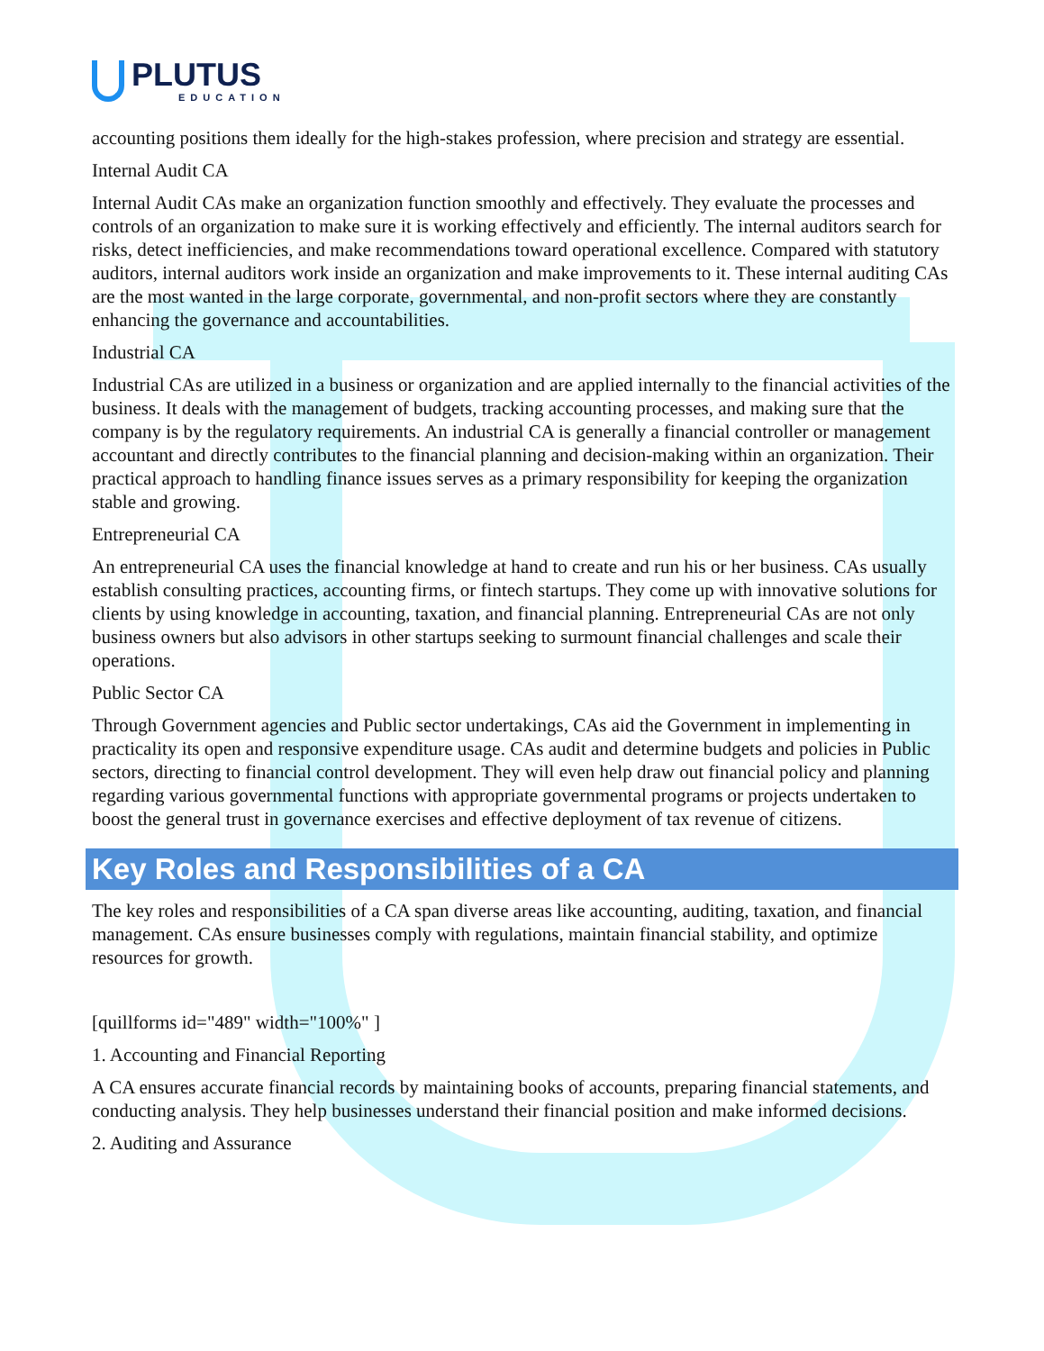PLUTUS
EDUCATION
accounting positions them ideally for the high-stakes profession, where precision and strategy are essential.
Internal Audit CA
Internal Audit CAs make an organization function smoothly and effectively. They evaluate the processes and controls of an organization to make sure it is working effectively and efficiently. The internal auditors search for risks, detect inefficiencies, and make recommendations toward operational excellence. Compared with statutory auditors, internal auditors work inside an organization and make improvements to it. These internal auditing CAs are the most wanted in the large corporate, governmental, and non-profit sectors where they are constantly enhancing the governance and accountabilities.
Industrial CA
Industrial CAs are utilized in a business or organization and are applied internally to the financial activities of the business. It deals with the management of budgets, tracking accounting processes, and making sure that the company is by the regulatory requirements. An industrial CA is generally a financial controller or management accountant and directly contributes to the financial planning and decision-making within an organization. Their practical approach to handling finance issues serves as a primary responsibility for keeping the organization stable and growing.
Entrepreneurial CA
An entrepreneurial CA uses the financial knowledge at hand to create and run his or her business. CAs usually establish consulting practices, accounting firms, or fintech startups. They come up with innovative solutions for clients by using knowledge in accounting, taxation, and financial planning. Entrepreneurial CAs are not only business owners but also advisors in other startups seeking to surmount financial challenges and scale their operations.
Public Sector CA
Through Government agencies and Public sector undertakings, CAs aid the Government in implementing in practicality its open and responsive expenditure usage. CAs audit and determine budgets and policies in Public sectors, directing to financial control development. They will even help draw out financial policy and planning regarding various governmental functions with appropriate governmental programs or projects undertaken to boost the general trust in governance exercises and effective deployment of tax revenue of citizens.
Key Roles and Responsibilities of a CA
The key roles and responsibilities of a CA span diverse areas like accounting, auditing, taxation, and financial management. CAs ensure businesses comply with regulations, maintain financial stability, and optimize resources for growth.
[quillforms id="489" width="100%" ]
1. Accounting and Financial Reporting
A CA ensures accurate financial records by maintaining books of accounts, preparing financial statements, and conducting analysis. They help businesses understand their financial position and make informed decisions.
2. Auditing and Assurance